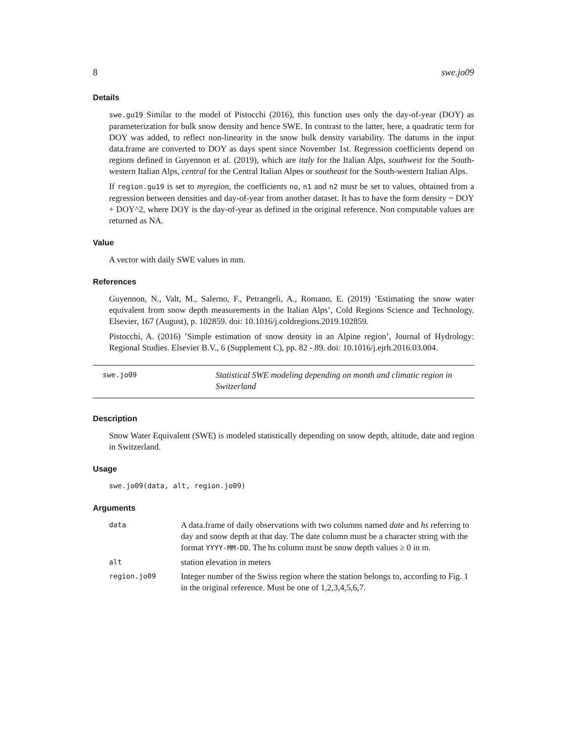8 swe.jo09
Details
swe.gu19 Similar to the model of Pistocchi (2016), this function uses only the day-of-year (DOY) as parameterization for bulk snow density and hence SWE. In contrast to the latter, here, a quadratic term for DOY was added, to reflect non-linearity in the snow bulk density variability. The datums in the input data.frame are converted to DOY as days spent since November 1st. Regression coefficients depend on regions defined in Guyennon et al. (2019), which are italy for the Italian Alps, southwest for the South-western Italian Alps, central for the Central Italian Alpes or southeast for the South-western Italian Alps.
If region.gu19 is set to myregion, the coefficients no, n1 and n2 must be set to values, obtained from a regression between densities and day-of-year from another dataset. It has to have the form density ~ DOY + DOY^2, where DOY is the day-of-year as defined in the original reference. Non computable values are returned as NA.
Value
A vector with daily SWE values in mm.
References
Guyennon, N., Valt, M., Salerno, F., Petrangeli, A., Romano, E. (2019) ’Estimating the snow water equivalent from snow depth measurements in the Italian Alps’, Cold Regions Science and Technology. Elsevier, 167 (August), p. 102859. doi: 10.1016/j.coldregions.2019.102859.
Pistocchi, A. (2016) ’Simple estimation of snow density in an Alpine region’, Journal of Hydrology: Regional Studies. Elsevier B.V., 6 (Supplement C), pp. 82 - 89. doi: 10.1016/j.ejrh.2016.03.004.
swe.jo09
Statistical SWE modeling depending on month and climatic region in Switzerland
Description
Snow Water Equivalent (SWE) is modeled statistically depending on snow depth, altitude, date and region in Switzerland.
Usage
swe.jo09(data, alt, region.jo09)
Arguments
| data | A data.frame of daily observations with two columns named date and hs referring to day and snow depth at that day. The date column must be a character string with the format YYYY-MM-DD . The hs column must be snow depth values ≥ 0 in m. |
| alt | station elevation in meters |
| region.jo09 | Integer number of the Swiss region where the station belongs to, according to Fig. 1 in the original reference. Must be one of 1,2,3,4,5,6,7. |